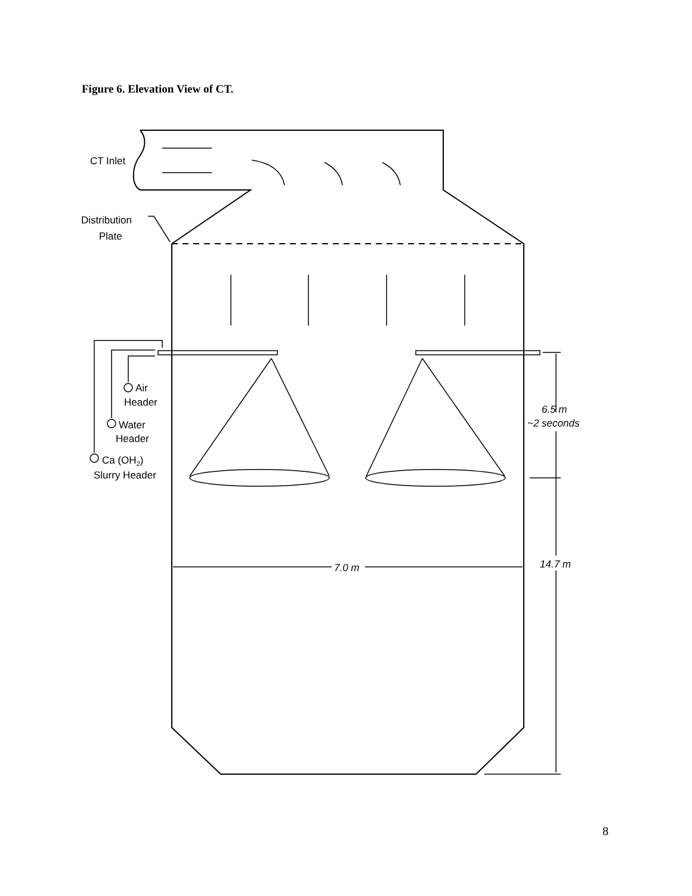Figure 6. Elevation View of CT.
CT Inlet
Distribution
Plate
Air
Header
Water
Header
Ca (OH2)
Slurry Header
6.5 m
~2 seconds
14.7 m
7.0 m
8